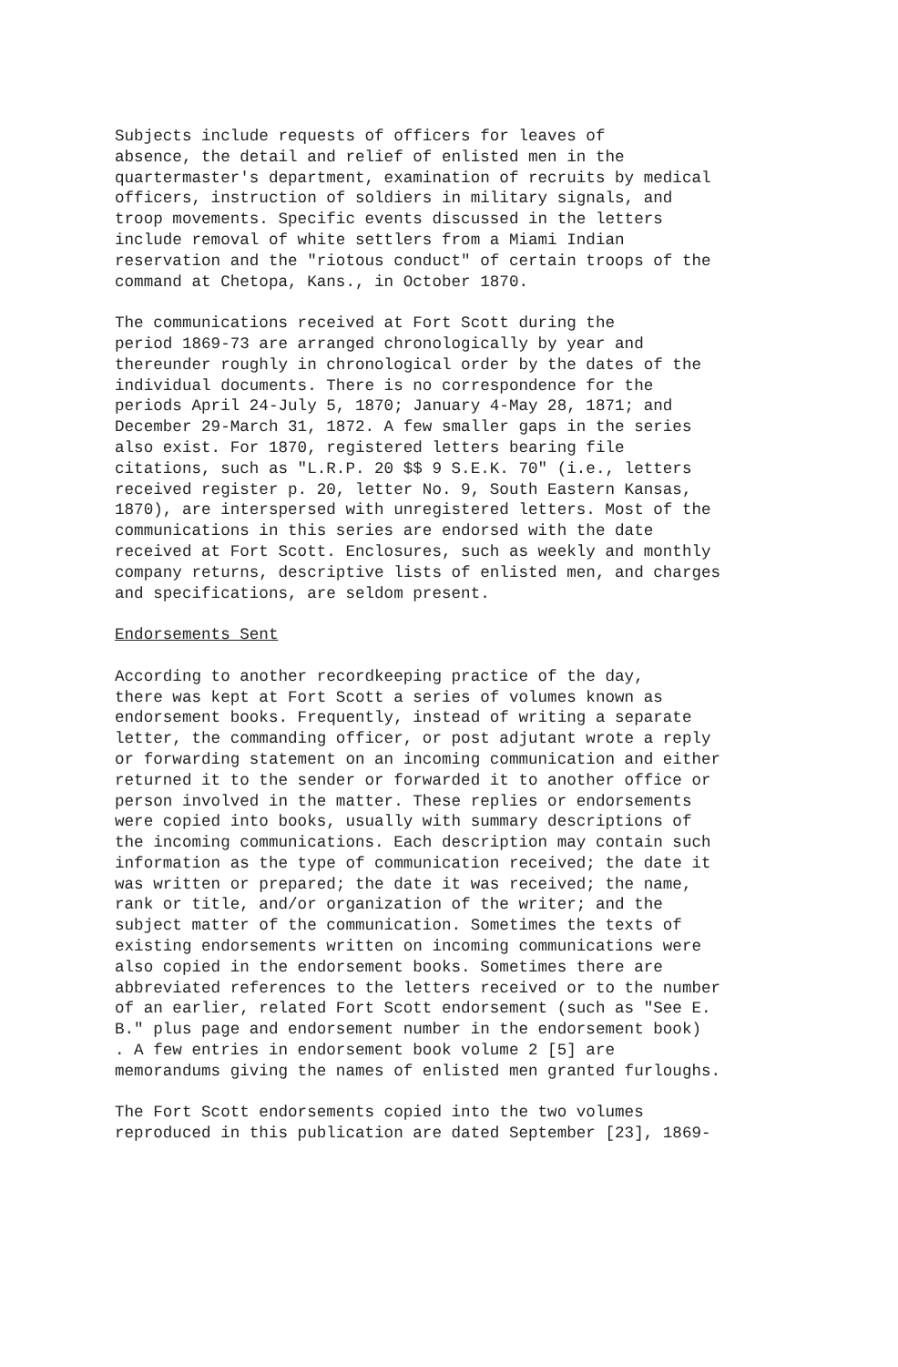Subjects include requests of officers for leaves of absence, the detail and relief of enlisted men in the quartermaster's department, examination of recruits by medical officers, instruction of soldiers in military signals, and troop movements. Specific events discussed in the letters include removal of white settlers from a Miami Indian reservation and the "riotous conduct" of certain troops of the command at Chetopa, Kans., in October 1870.
The communications received at Fort Scott during the period 1869-73 are arranged chronologically by year and thereunder roughly in chronological order by the dates of the individual documents. There is no correspondence for the periods April 24-July 5, 1870; January 4-May 28, 1871; and December 29-March 31, 1872. A few smaller gaps in the series also exist. For 1870, registered letters bearing file citations, such as "L.R.P. 20 $$ 9 S.E.K. 70" (i.e., letters received register p. 20, letter No. 9, South Eastern Kansas, 1870), are interspersed with unregistered letters. Most of the communications in this series are endorsed with the date received at Fort Scott. Enclosures, such as weekly and monthly company returns, descriptive lists of enlisted men, and charges and specifications, are seldom present.
Endorsements Sent
According to another recordkeeping practice of the day, there was kept at Fort Scott a series of volumes known as endorsement books. Frequently, instead of writing a separate letter, the commanding officer, or post adjutant wrote a reply or forwarding statement on an incoming communication and either returned it to the sender or forwarded it to another office or person involved in the matter. These replies or endorsements were copied into books, usually with summary descriptions of the incoming communications. Each description may contain such information as the type of communication received; the date it was written or prepared; the date it was received; the name, rank or title, and/or organization of the writer; and the subject matter of the communication. Sometimes the texts of existing endorsements written on incoming communications were also copied in the endorsement books. Sometimes there are abbreviated references to the letters received or to the number of an earlier, related Fort Scott endorsement (such as "See E. B." plus page and endorsement number in the endorsement book) . A few entries in endorsement book volume 2 [5] are memorandums giving the names of enlisted men granted furloughs.
The Fort Scott endorsements copied into the two volumes reproduced in this publication are dated September [23], 1869-